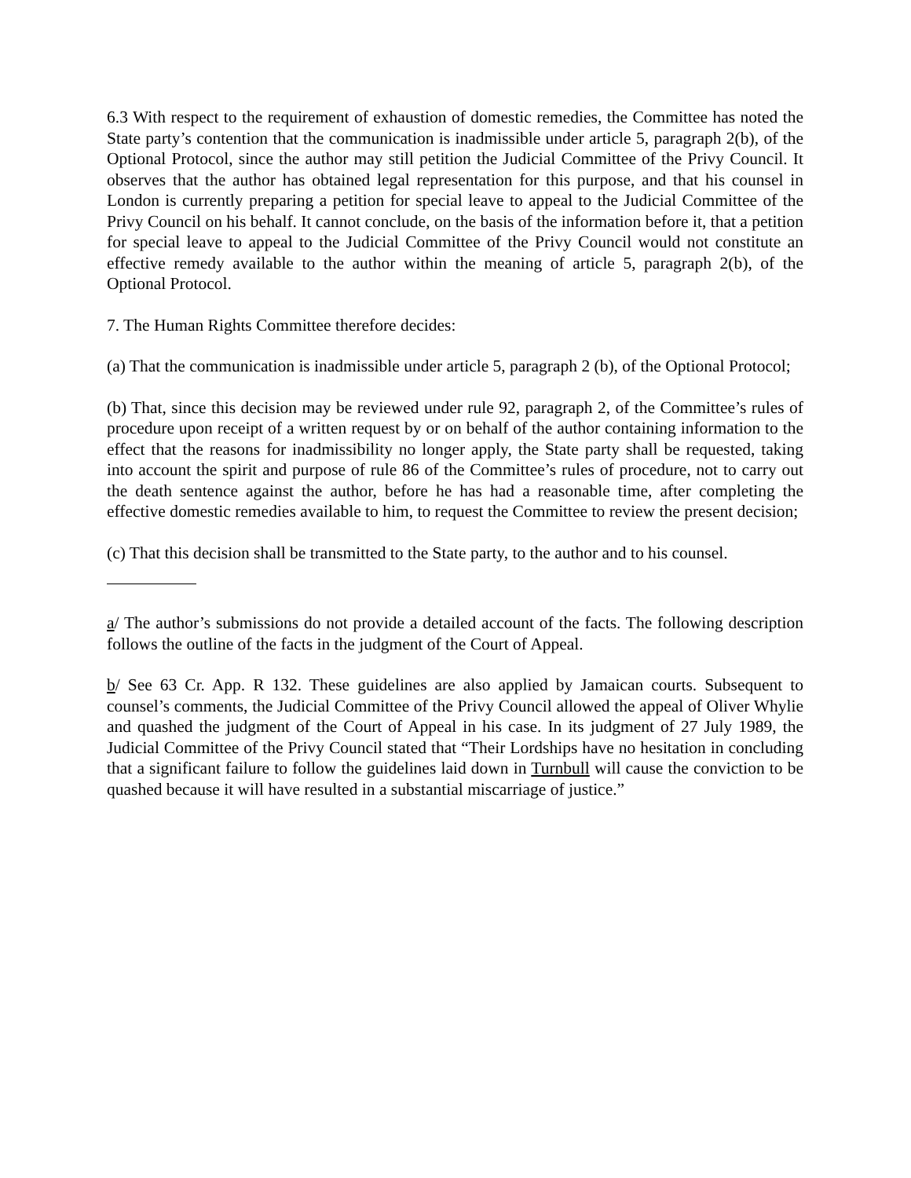6.3 With respect to the requirement of exhaustion of domestic remedies, the Committee has noted the State party’s contention that the communication is inadmissible under article 5, paragraph 2(b), of the Optional Protocol, since the author may still petition the Judicial Committee of the Privy Council. It observes that the author has obtained legal representation for this purpose, and that his counsel in London is currently preparing a petition for special leave to appeal to the Judicial Committee of the Privy Council on his behalf. It cannot conclude, on the basis of the information before it, that a petition for special leave to appeal to the Judicial Committee of the Privy Council would not constitute an effective remedy available to the author within the meaning of article 5, paragraph 2(b), of the Optional Protocol.
7. The Human Rights Committee therefore decides:
(a) That the communication is inadmissible under article 5, paragraph 2 (b), of the Optional Protocol;
(b) That, since this decision may be reviewed under rule 92, paragraph 2, of the Committee’s rules of procedure upon receipt of a written request by or on behalf of the author containing information to the effect that the reasons for inadmissibility no longer apply, the State party shall be requested, taking into account the spirit and purpose of rule 86 of the Committee’s rules of procedure, not to carry out the death sentence against the author, before he has had a reasonable time, after completing the effective domestic remedies available to him, to request the Committee to review the present decision;
(c) That this decision shall be transmitted to the State party, to the author and to his counsel.
a/ The author’s submissions do not provide a detailed account of the facts. The following description follows the outline of the facts in the judgment of the Court of Appeal.
b/ See 63 Cr. App. R 132. These guidelines are also applied by Jamaican courts. Subsequent to counsel’s comments, the Judicial Committee of the Privy Council allowed the appeal of Oliver Whylie and quashed the judgment of the Court of Appeal in his case. In its judgment of 27 July 1989, the Judicial Committee of the Privy Council stated that “Their Lordships have no hesitation in concluding that a significant failure to follow the guidelines laid down in Turnbull will cause the conviction to be quashed because it will have resulted in a substantial miscarriage of justice.”